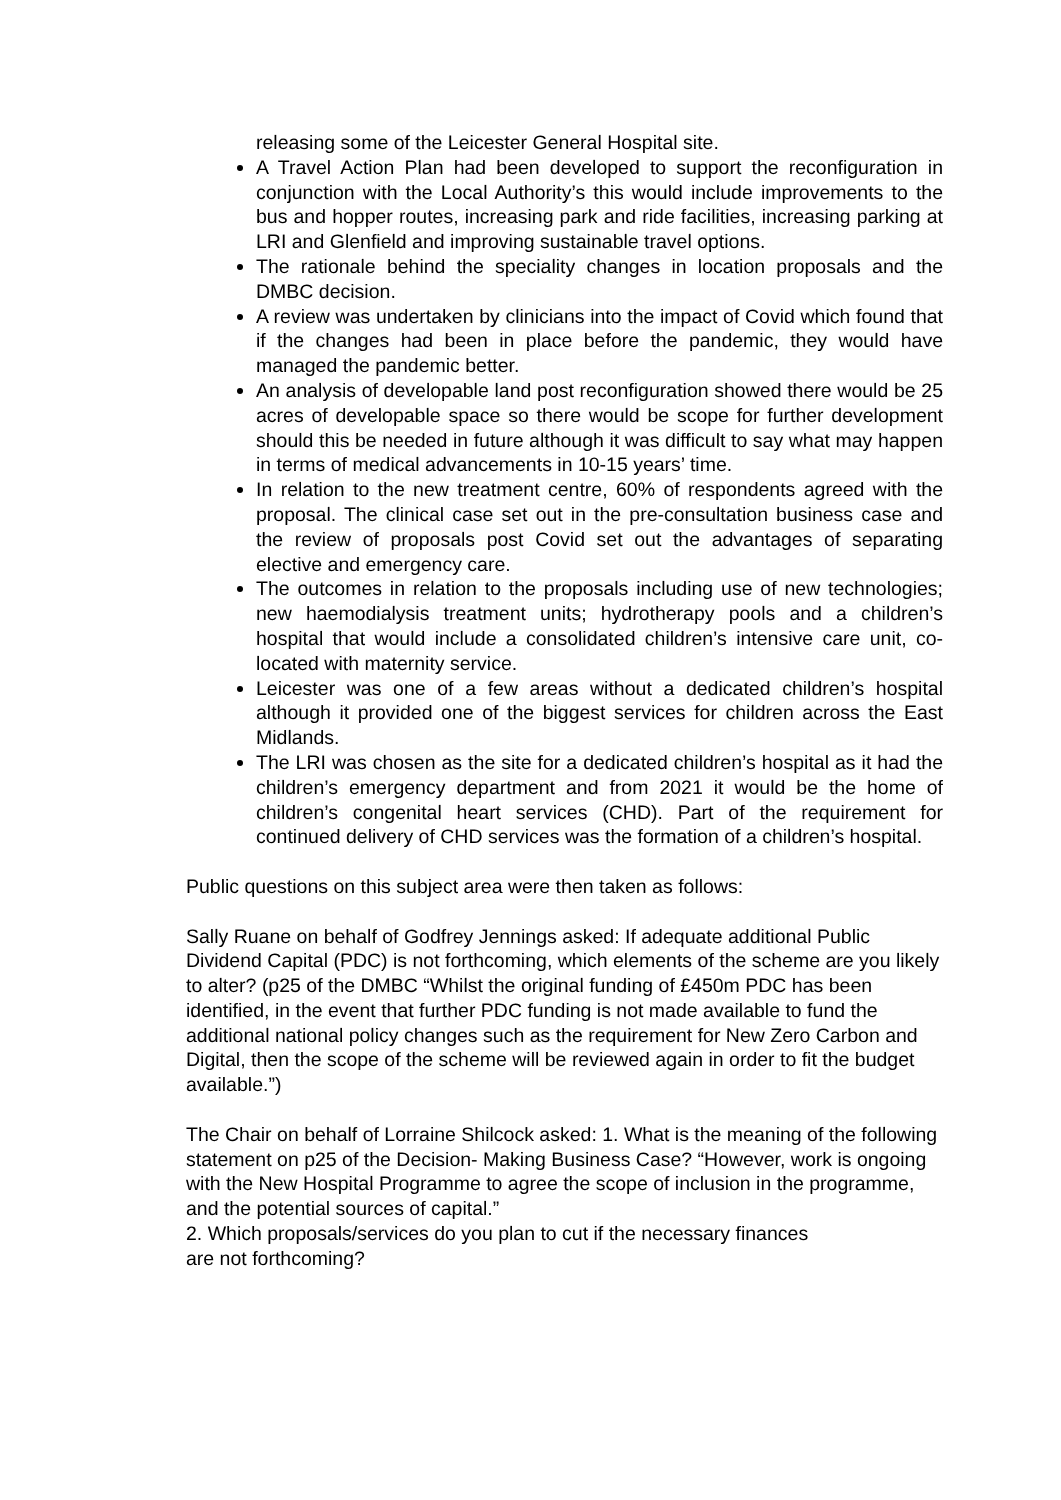releasing some of the Leicester General Hospital site.
A Travel Action Plan had been developed to support the reconfiguration in conjunction with the Local Authority’s this would include improvements to the bus and hopper routes, increasing park and ride facilities, increasing parking at LRI and Glenfield and improving sustainable travel options.
The rationale behind the speciality changes in location proposals and the DMBC decision.
A review was undertaken by clinicians into the impact of Covid which found that if the changes had been in place before the pandemic, they would have managed the pandemic better.
An analysis of developable land post reconfiguration showed there would be 25 acres of developable space so there would be scope for further development should this be needed in future although it was difficult to say what may happen in terms of medical advancements in 10-15 years’ time.
In relation to the new treatment centre, 60% of respondents agreed with the proposal. The clinical case set out in the pre-consultation business case and the review of proposals post Covid set out the advantages of separating elective and emergency care.
The outcomes in relation to the proposals including use of new technologies; new haemodialysis treatment units; hydrotherapy pools and a children’s hospital that would include a consolidated children’s intensive care unit, co-located with maternity service.
Leicester was one of a few areas without a dedicated children’s hospital although it provided one of the biggest services for children across the East Midlands.
The LRI was chosen as the site for a dedicated children’s hospital as it had the children’s emergency department and from 2021 it would be the home of children’s congenital heart services (CHD). Part of the requirement for continued delivery of CHD services was the formation of a children’s hospital.
Public questions on this subject area were then taken as follows:
Sally Ruane on behalf of Godfrey Jennings asked: If adequate additional Public Dividend Capital (PDC) is not forthcoming, which elements of the scheme are you likely to alter? (p25 of the DMBC “Whilst the original funding of £450m PDC has been identified, in the event that further PDC funding is not made available to fund the additional national policy changes such as the requirement for New Zero Carbon and Digital, then the scope of the scheme will be reviewed again in order to fit the budget available.”)
The Chair on behalf of Lorraine Shilcock asked: 1. What is the meaning of the following statement on p25 of the Decision- Making Business Case? “However, work is ongoing with the New Hospital Programme to agree the scope of inclusion in the programme, and the potential sources of capital.”
2. Which proposals/services do you plan to cut if the necessary finances
are not forthcoming?